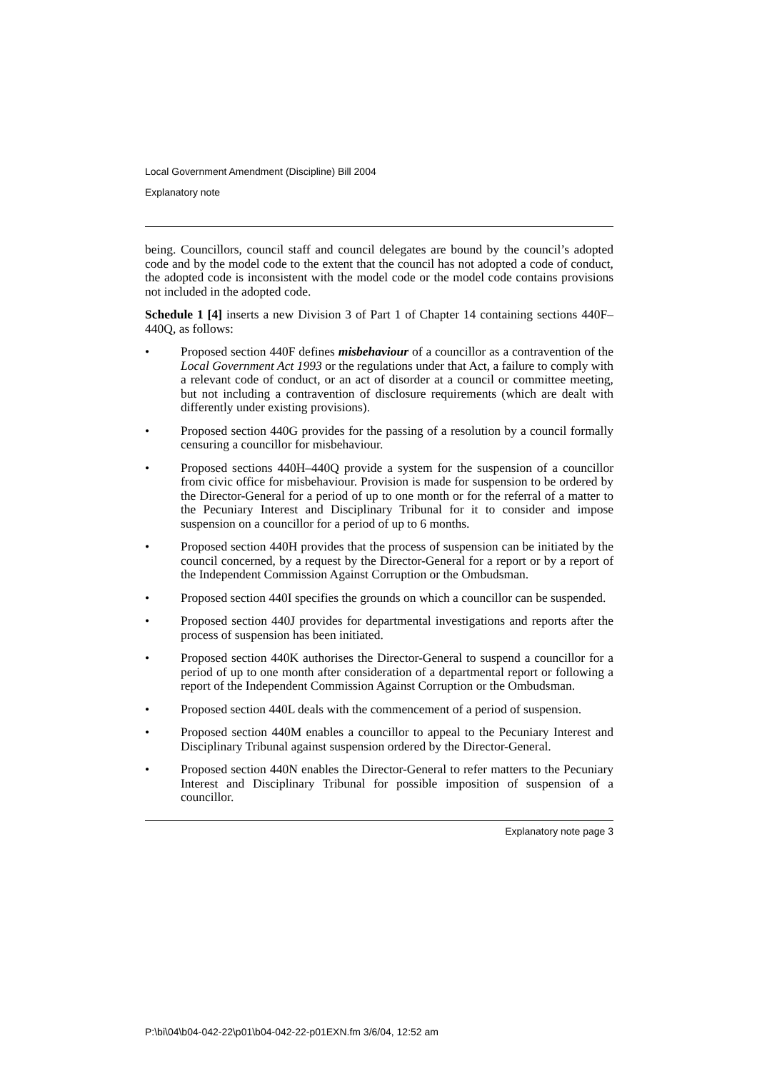Local Government Amendment (Discipline) Bill 2004
Explanatory note
being. Councillors, council staff and council delegates are bound by the council’s adopted code and by the model code to the extent that the council has not adopted a code of conduct, the adopted code is inconsistent with the model code or the model code contains provisions not included in the adopted code.
Schedule 1 [4] inserts a new Division 3 of Part 1 of Chapter 14 containing sections 440F–440Q, as follows:
• Proposed section 440F defines misbehaviour of a councillor as a contravention of the Local Government Act 1993 or the regulations under that Act, a failure to comply with a relevant code of conduct, or an act of disorder at a council or committee meeting, but not including a contravention of disclosure requirements (which are dealt with differently under existing provisions).
• Proposed section 440G provides for the passing of a resolution by a council formally censuring a councillor for misbehaviour.
• Proposed sections 440H–440Q provide a system for the suspension of a councillor from civic office for misbehaviour. Provision is made for suspension to be ordered by the Director-General for a period of up to one month or for the referral of a matter to the Pecuniary Interest and Disciplinary Tribunal for it to consider and impose suspension on a councillor for a period of up to 6 months.
• Proposed section 440H provides that the process of suspension can be initiated by the council concerned, by a request by the Director-General for a report or by a report of the Independent Commission Against Corruption or the Ombudsman.
• Proposed section 440I specifies the grounds on which a councillor can be suspended.
• Proposed section 440J provides for departmental investigations and reports after the process of suspension has been initiated.
• Proposed section 440K authorises the Director-General to suspend a councillor for a period of up to one month after consideration of a departmental report or following a report of the Independent Commission Against Corruption or the Ombudsman.
• Proposed section 440L deals with the commencement of a period of suspension.
• Proposed section 440M enables a councillor to appeal to the Pecuniary Interest and Disciplinary Tribunal against suspension ordered by the Director-General.
• Proposed section 440N enables the Director-General to refer matters to the Pecuniary Interest and Disciplinary Tribunal for possible imposition of suspension of a councillor.
Explanatory note page 3
P:\bi\04\b04-042-22\p01\b04-042-22-p01EXN.fm 3/6/04, 12:52 am